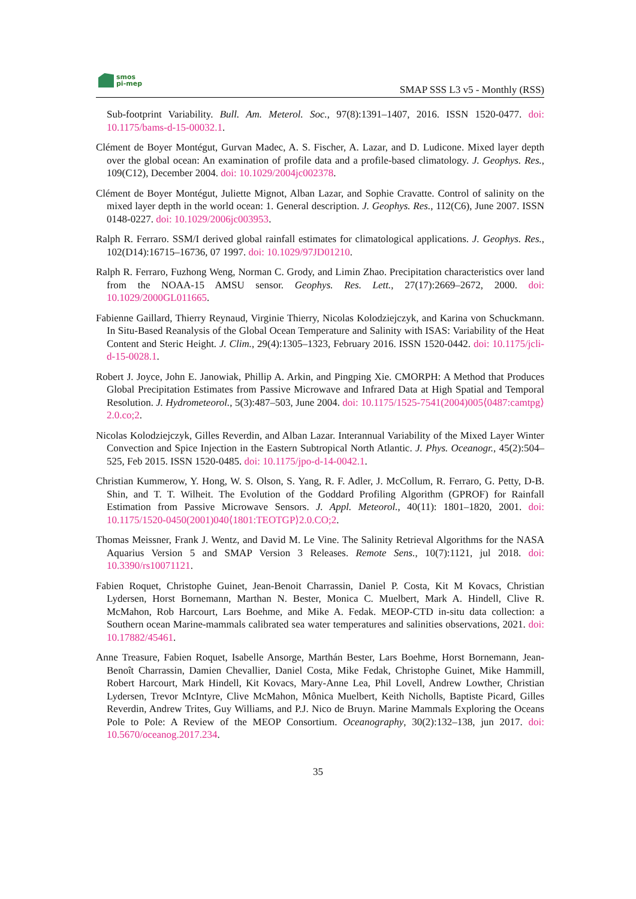smos
pi-mep
SMAP SSS L3 v5 - Monthly (RSS)
Sub-footprint Variability. Bull. Am. Meterol. Soc., 97(8):1391–1407, 2016. ISSN 1520-0477. doi: 10.1175/bams-d-15-00032.1.
Clément de Boyer Montégut, Gurvan Madec, A. S. Fischer, A. Lazar, and D. Ludicone. Mixed layer depth over the global ocean: An examination of profile data and a profile-based climatology. J. Geophys. Res., 109(C12), December 2004. doi: 10.1029/2004jc002378.
Clément de Boyer Montégut, Juliette Mignot, Alban Lazar, and Sophie Cravatte. Control of salinity on the mixed layer depth in the world ocean: 1. General description. J. Geophys. Res., 112(C6), June 2007. ISSN 0148-0227. doi: 10.1029/2006jc003953.
Ralph R. Ferraro. SSM/I derived global rainfall estimates for climatological applications. J. Geophys. Res., 102(D14):16715–16736, 07 1997. doi: 10.1029/97JD01210.
Ralph R. Ferraro, Fuzhong Weng, Norman C. Grody, and Limin Zhao. Precipitation characteristics over land from the NOAA-15 AMSU sensor. Geophys. Res. Lett., 27(17):2669–2672, 2000. doi: 10.1029/2000GL011665.
Fabienne Gaillard, Thierry Reynaud, Virginie Thierry, Nicolas Kolodziejczyk, and Karina von Schuckmann. In Situ-Based Reanalysis of the Global Ocean Temperature and Salinity with ISAS: Variability of the Heat Content and Steric Height. J. Clim., 29(4):1305–1323, February 2016. ISSN 1520-0442. doi: 10.1175/jcli-d-15-0028.1.
Robert J. Joyce, John E. Janowiak, Phillip A. Arkin, and Pingping Xie. CMORPH: A Method that Produces Global Precipitation Estimates from Passive Microwave and Infrared Data at High Spatial and Temporal Resolution. J. Hydrometeorol., 5(3):487–503, June 2004. doi: 10.1175/1525-7541(2004)005⟨0487:camtpg⟩2.0.co;2.
Nicolas Kolodziejczyk, Gilles Reverdin, and Alban Lazar. Interannual Variability of the Mixed Layer Winter Convection and Spice Injection in the Eastern Subtropical North Atlantic. J. Phys. Oceanogr., 45(2):504–525, Feb 2015. ISSN 1520-0485. doi: 10.1175/jpo-d-14-0042.1.
Christian Kummerow, Y. Hong, W. S. Olson, S. Yang, R. F. Adler, J. McCollum, R. Ferraro, G. Petty, D-B. Shin, and T. T. Wilheit. The Evolution of the Goddard Profiling Algorithm (GPROF) for Rainfall Estimation from Passive Microwave Sensors. J. Appl. Meteorol., 40(11): 1801–1820, 2001. doi: 10.1175/1520-0450(2001)040⟨1801:TEOTGP⟩2.0.CO;2.
Thomas Meissner, Frank J. Wentz, and David M. Le Vine. The Salinity Retrieval Algorithms for the NASA Aquarius Version 5 and SMAP Version 3 Releases. Remote Sens., 10(7):1121, jul 2018. doi: 10.3390/rs10071121.
Fabien Roquet, Christophe Guinet, Jean-Benoit Charrassin, Daniel P. Costa, Kit M Kovacs, Christian Lydersen, Horst Bornemann, Marthan N. Bester, Monica C. Muelbert, Mark A. Hindell, Clive R. McMahon, Rob Harcourt, Lars Boehme, and Mike A. Fedak. MEOP-CTD in-situ data collection: a Southern ocean Marine-mammals calibrated sea water temperatures and salinities observations, 2021. doi: 10.17882/45461.
Anne Treasure, Fabien Roquet, Isabelle Ansorge, Marthán Bester, Lars Boehme, Horst Bornemann, Jean-Benoît Charrassin, Damien Chevallier, Daniel Costa, Mike Fedak, Christophe Guinet, Mike Hammill, Robert Harcourt, Mark Hindell, Kit Kovacs, Mary-Anne Lea, Phil Lovell, Andrew Lowther, Christian Lydersen, Trevor McIntyre, Clive McMahon, Mônica Muelbert, Keith Nicholls, Baptiste Picard, Gilles Reverdin, Andrew Trites, Guy Williams, and P.J. Nico de Bruyn. Marine Mammals Exploring the Oceans Pole to Pole: A Review of the MEOP Consortium. Oceanography, 30(2):132–138, jun 2017. doi: 10.5670/oceanog.2017.234.
35